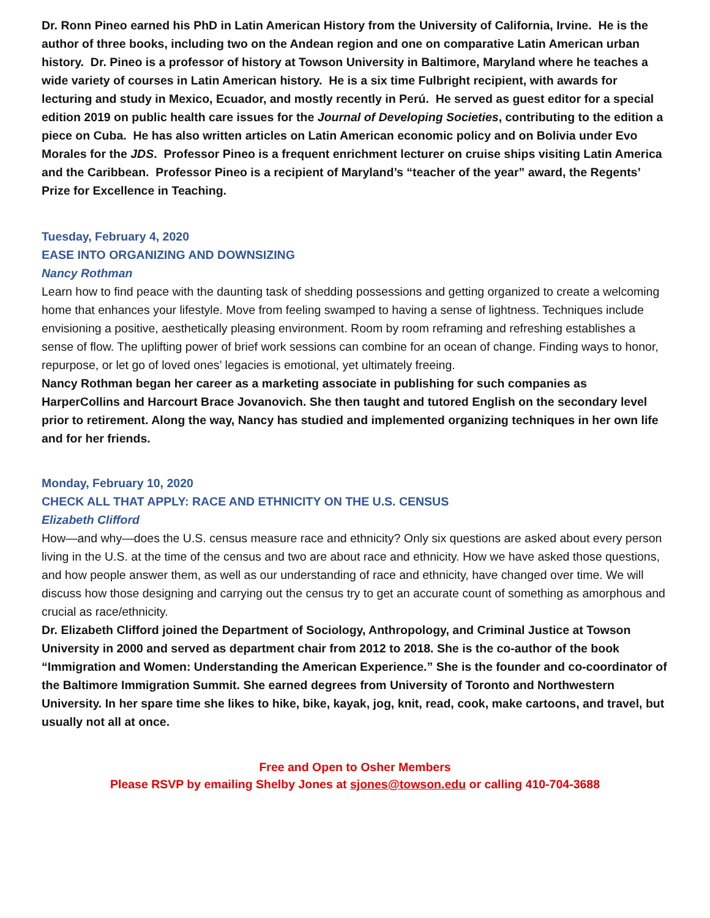Dr. Ronn Pineo earned his PhD in Latin American History from the University of California, Irvine. He is the author of three books, including two on the Andean region and one on comparative Latin American urban history. Dr. Pineo is a professor of history at Towson University in Baltimore, Maryland where he teaches a wide variety of courses in Latin American history. He is a six time Fulbright recipient, with awards for lecturing and study in Mexico, Ecuador, and mostly recently in Perú. He served as guest editor for a special edition 2019 on public health care issues for the Journal of Developing Societies, contributing to the edition a piece on Cuba. He has also written articles on Latin American economic policy and on Bolivia under Evo Morales for the JDS. Professor Pineo is a frequent enrichment lecturer on cruise ships visiting Latin America and the Caribbean. Professor Pineo is a recipient of Maryland’s “teacher of the year” award, the Regents’ Prize for Excellence in Teaching.
Tuesday, February 4, 2020
EASE INTO ORGANIZING AND DOWNSIZING
Nancy Rothman
Learn how to find peace with the daunting task of shedding possessions and getting organized to create a welcoming home that enhances your lifestyle. Move from feeling swamped to having a sense of lightness. Techniques include envisioning a positive, aesthetically pleasing environment. Room by room reframing and refreshing establishes a sense of flow. The uplifting power of brief work sessions can combine for an ocean of change. Finding ways to honor, repurpose, or let go of loved ones’ legacies is emotional, yet ultimately freeing.
Nancy Rothman began her career as a marketing associate in publishing for such companies as HarperCollins and Harcourt Brace Jovanovich. She then taught and tutored English on the secondary level prior to retirement. Along the way, Nancy has studied and implemented organizing techniques in her own life and for her friends.
Monday, February 10, 2020
CHECK ALL THAT APPLY: RACE AND ETHNICITY ON THE U.S. CENSUS
Elizabeth Clifford
How—and why—does the U.S. census measure race and ethnicity? Only six questions are asked about every person living in the U.S. at the time of the census and two are about race and ethnicity. How we have asked those questions, and how people answer them, as well as our understanding of race and ethnicity, have changed over time. We will discuss how those designing and carrying out the census try to get an accurate count of something as amorphous and crucial as race/ethnicity.
Dr. Elizabeth Clifford joined the Department of Sociology, Anthropology, and Criminal Justice at Towson University in 2000 and served as department chair from 2012 to 2018. She is the co-author of the book “Immigration and Women: Understanding the American Experience.” She is the founder and co-coordinator of the Baltimore Immigration Summit. She earned degrees from University of Toronto and Northwestern University. In her spare time she likes to hike, bike, kayak, jog, knit, read, cook, make cartoons, and travel, but usually not all at once.
Free and Open to Osher Members
Please RSVP by emailing Shelby Jones at sjones@towson.edu or calling 410-704-3688